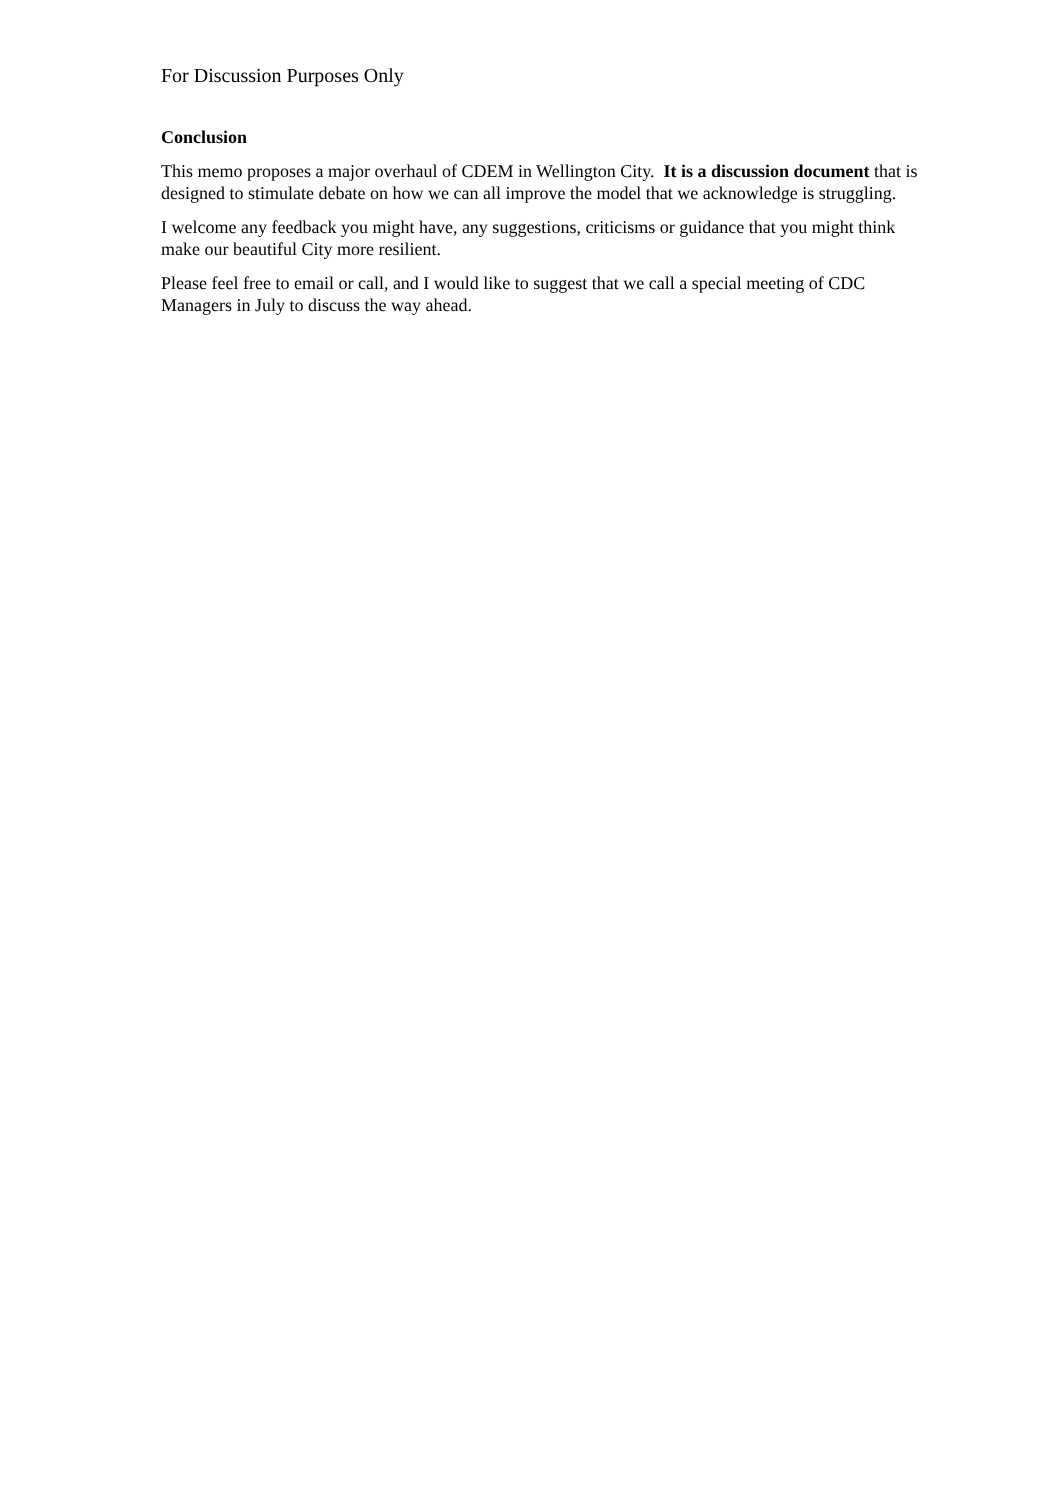For Discussion Purposes Only
Conclusion
This memo proposes a major overhaul of CDEM in Wellington City. It is a discussion document that is designed to stimulate debate on how we can all improve the model that we acknowledge is struggling.
I welcome any feedback you might have, any suggestions, criticisms or guidance that you might think make our beautiful City more resilient.
Please feel free to email or call, and I would like to suggest that we call a special meeting of CDC Managers in July to discuss the way ahead.